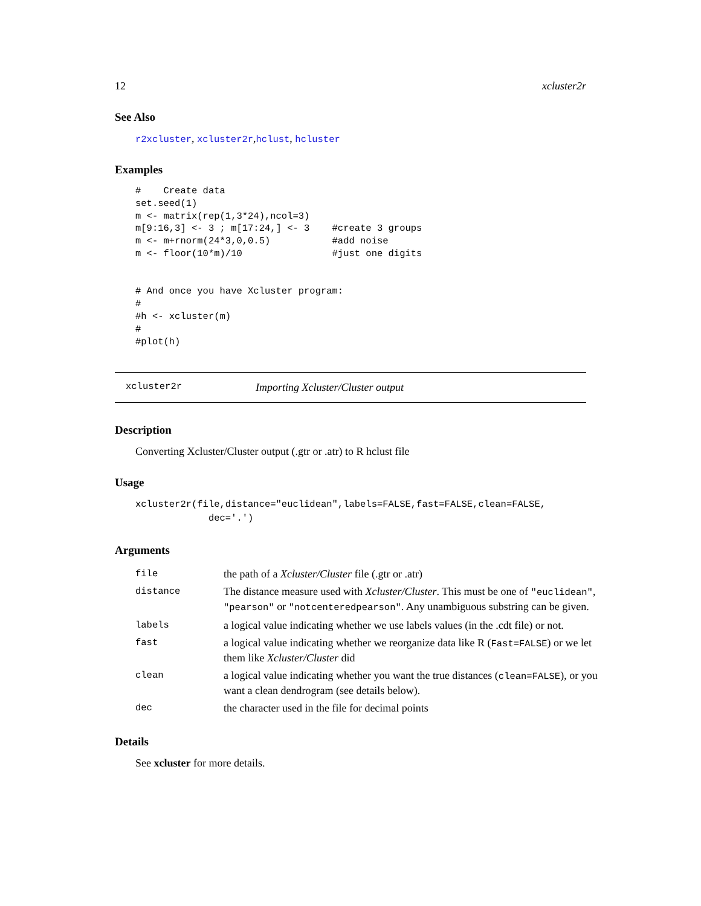12 xcluster2r
See Also
r2xcluster, xcluster2r,hclust, hcluster
Examples
#    Create data
set.seed(1)
m <- matrix(rep(1,3*24),ncol=3)
m[9:16,3] <- 3 ; m[17:24,] <- 3    #create 3 groups
m <- m+rnorm(24*3,0,0.5)           #add noise
m <- floor(10*m)/10                #just one digits


# And once you have Xcluster program:
#
#h <- xcluster(m)
#
#plot(h)
xcluster2r Importing Xcluster/Cluster output
Description
Converting Xcluster/Cluster output (.gtr or .atr) to R hclust file
Usage
xcluster2r(file,distance="euclidean",labels=FALSE,fast=FALSE,clean=FALSE,
             dec='.')
Arguments
| file | the path of a Xcluster/Cluster file (.gtr or .atr) |
| distance | The distance measure used with Xcluster/Cluster . This must be one of "euclidean" , "pearson" or "notcenteredpearson" . Any unambiguous substring can be given. |
| labels | a logical value indicating whether we use labels values (in the .cdt file) or not. |
| fast | a logical value indicating whether we reorganize data like R ( Fast=FALSE ) or we let them like Xcluster/Cluster did |
| clean | a logical value indicating whether you want the true distances ( clean=FALSE ), or you want a clean dendrogram (see details below). |
| dec | the character used in the file for decimal points |
Details
See xcluster for more details.